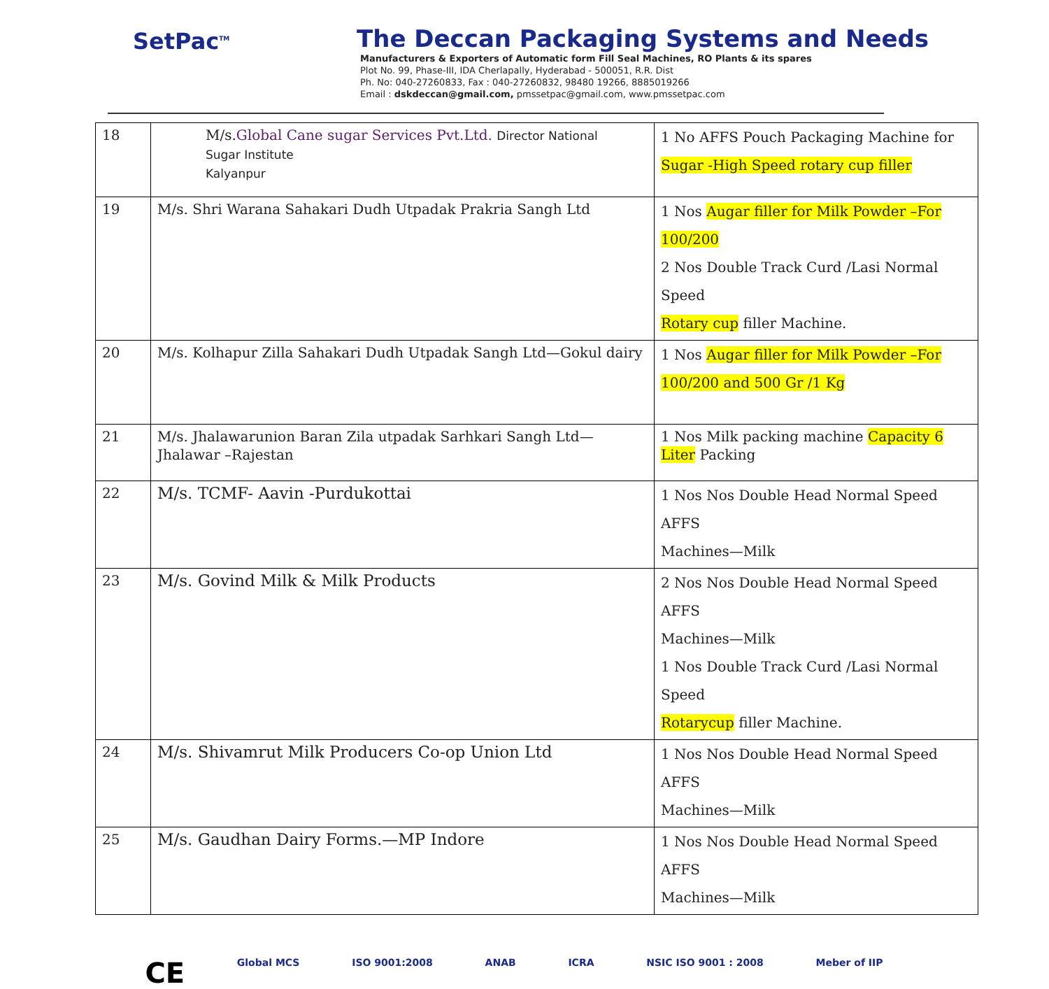SetPac<sup>TM</sup>
The Deccan Packaging Systems and Needs
Manufacturers & Exporters of Automatic form Fill Seal Machines, RO Plants & its spares
Plot No. 99, Phase-III, IDA Cherlapally, Hyderabad - 500051, R.R. Dist
Ph. No: 040-27260833, Fax : 040-27260832, 98480 19266, 8885019266
Email : dskdeccan@gmail.com, pmssetpac@gmail.com, www.pmssetpac.com
| 18 | M/s. Global Cane sugar Services Pvt.Ltd. Director National Sugar Institute Kalyanpur | 1 No AFFS Pouch Packaging Machine for Sugar -High Speed rotary cup filler |
| 19 | M/s. Shri Warana Sahakari Dudh Utpadak Prakria Sangh Ltd | 1 Nos Augar filler for Milk Powder –For 100/200 2 Nos Double Track Curd /Lasi Normal Speed Rotary cup filler Machine. |
| 20 | M/s. Kolhapur Zilla Sahakari Dudh Utpadak Sangh Ltd—Gokul dairy | 1 Nos Augar filler for Milk Powder –For 100/200 and 500 Gr /1 Kg |
| 21 | M/s. Jhalawarunion Baran Zila utpadak Sarhkari Sangh Ltd—Jhalawar –Rajestan | 1 Nos Milk packing machine Capacity 6 Liter Packing |
| 22 | M/s. TCMF- Aavin -Purdukottai | 1 Nos Nos Double Head Normal Speed AFFS Machines—Milk |
| 23 | M/s. Govind Milk & Milk Products | 2 Nos Nos Double Head Normal Speed AFFS Machines—Milk 1 Nos Double Track Curd /Lasi Normal Speed Rotarycup filler Machine. |
| 24 | M/s. Shivamrut Milk Producers Co-op Union Ltd | 1 Nos Nos Double Head Normal Speed AFFS Machines—Milk |
| 25 | M/s. Gaudhan Dairy Forms.—MP Indore | 1 Nos Nos Double Head Normal Speed AFFS Machines—Milk |
CE Global MCS ISO 9001:2008 ANAB ICRA NSIC ISO 9001 : 2008 Meber of IIP